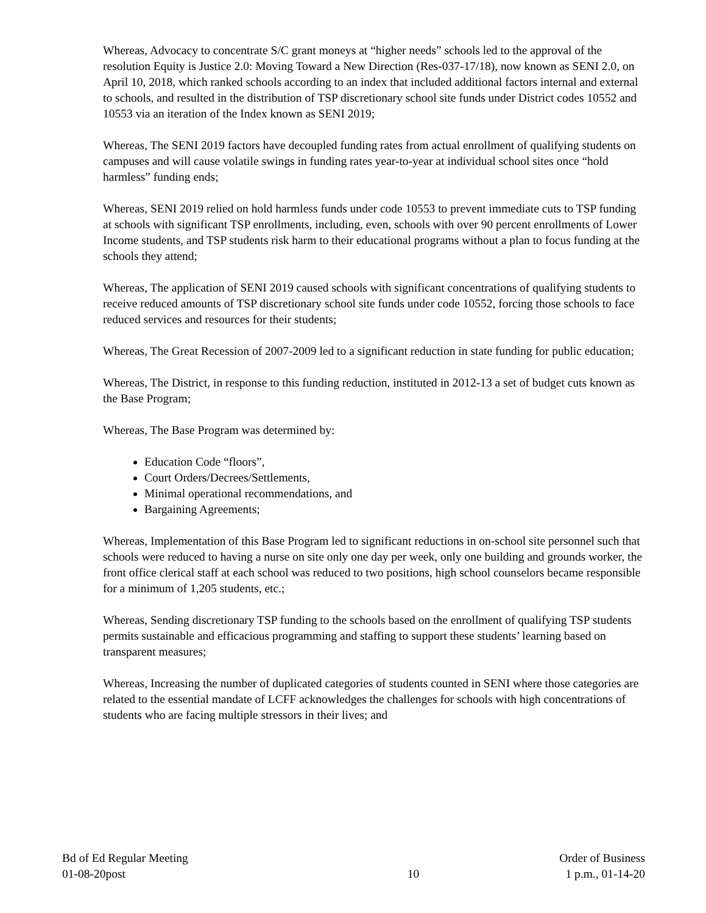Whereas, Advocacy to concentrate S/C grant moneys at “higher needs” schools led to the approval of the resolution Equity is Justice 2.0: Moving Toward a New Direction (Res-037-17/18), now known as SENI 2.0, on April 10, 2018, which ranked schools according to an index that included additional factors internal and external to schools, and resulted in the distribution of TSP discretionary school site funds under District codes 10552 and 10553 via an iteration of the Index known as SENI 2019;
Whereas, The SENI 2019 factors have decoupled funding rates from actual enrollment of qualifying students on campuses and will cause volatile swings in funding rates year-to-year at individual school sites once “hold harmless” funding ends;
Whereas, SENI 2019 relied on hold harmless funds under code 10553 to prevent immediate cuts to TSP funding at schools with significant TSP enrollments, including, even, schools with over 90 percent enrollments of Lower Income students, and TSP students risk harm to their educational programs without a plan to focus funding at the schools they attend;
Whereas, The application of SENI 2019 caused schools with significant concentrations of qualifying students to receive reduced amounts of TSP discretionary school site funds under code 10552, forcing those schools to face reduced services and resources for their students;
Whereas, The Great Recession of 2007-2009 led to a significant reduction in state funding for public education;
Whereas, The District, in response to this funding reduction, instituted in 2012-13 a set of budget cuts known as the Base Program;
Whereas, The Base Program was determined by:
Education Code “floors”,
Court Orders/Decrees/Settlements,
Minimal operational recommendations, and
Bargaining Agreements;
Whereas, Implementation of this Base Program led to significant reductions in on-school site personnel such that schools were reduced to having a nurse on site only one day per week, only one building and grounds worker, the front office clerical staff at each school was reduced to two positions, high school counselors became responsible for a minimum of 1,205 students, etc.;
Whereas, Sending discretionary TSP funding to the schools based on the enrollment of qualifying TSP students permits sustainable and efficacious programming and staffing to support these students’ learning based on transparent measures;
Whereas, Increasing the number of duplicated categories of students counted in SENI where those categories are related to the essential mandate of LCFF acknowledges the challenges for schools with high concentrations of students who are facing multiple stressors in their lives; and
Bd of Ed Regular Meeting
01-08-20post
10 Order of Business
1 p.m., 01-14-20